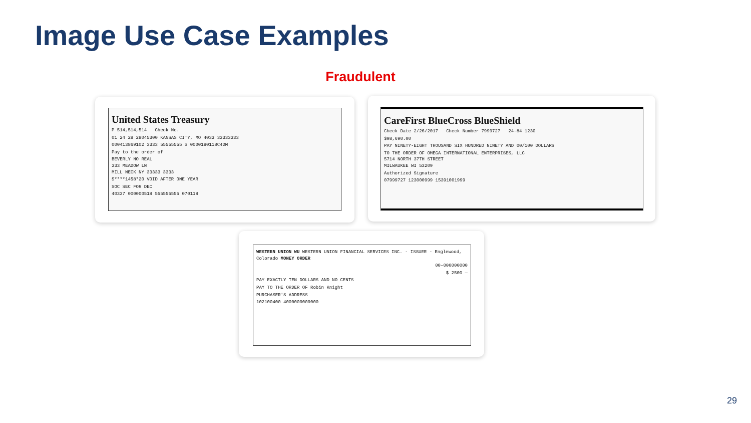Image Use Case Examples
Fraudulent
United States Treasury
P 514,514,514 Check No.
01 24 28 28045300 KANSAS CITY, MO 4033 33333333
000413869102 3333 55555555 $ 0000180118C4DM
Pay to the order of
BEVERLY NO REAL
333 MEADOW LN
MILL NECK NY 33333 3333
$****1458*20 VOID AFTER ONE YEAR
SOC SEC FOR DEC
40337 000000518 555555555 070118
CareFirst BlueCross BlueShield
Check Date 2/26/2017 Check Number 7999727 24-84 1230
$98,690.00
PAY NINETY-EIGHT THOUSAND SIX HUNDRED NINETY AND 00/100 DOLLARS
TO THE ORDER OF OMEGA INTERNATIONAL ENTERPRISES, LLC
5714 NORTH 37TH STREET
MILWAUKEE WI 53209
Authorized Signature
07999727 123000999 15391001999
WESTERN UNION WU WESTERN UNION FINANCIAL SERVICES INC. - ISSUER - Englewood, Colorado MONEY ORDER
00-000000000
$ 2500 —
PAY EXACTLY TEN DOLLARS AND NO CENTS
PAY TO THE ORDER OF Robin Knight
PURCHASER'S ADDRESS
102100400 4000000000000
29